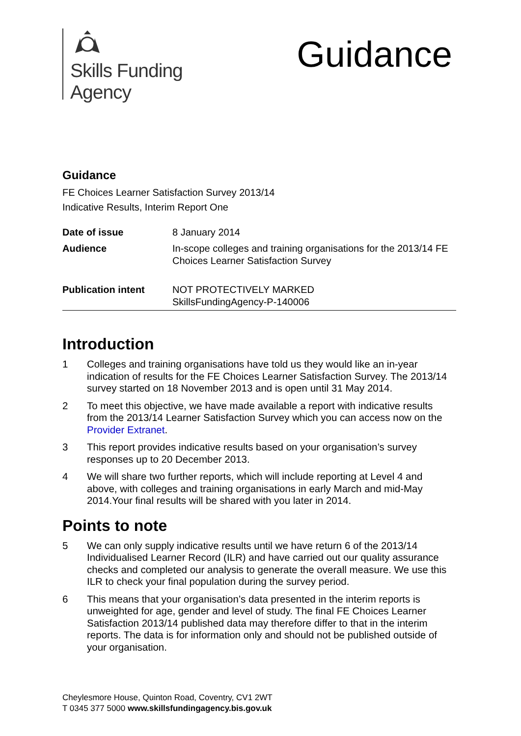Skills Funding
Agency
Guidance
Guidance
FE Choices Learner Satisfaction Survey 2013/14
Indicative Results, Interim Report One
| Date of issue | 8 January 2014 |
| Audience | In-scope colleges and training organisations for the 2013/14 FE Choices Learner Satisfaction Survey |
| Publication intent | NOT PROTECTIVELY MARKED SkillsFundingAgency-P-140006 |
Introduction
1 Colleges and training organisations have told us they would like an in-year indication of results for the FE Choices Learner Satisfaction Survey. The 2013/14 survey started on 18 November 2013 and is open until 31 May 2014.
2 To meet this objective, we have made available a report with indicative results from the 2013/14 Learner Satisfaction Survey which you can access now on the Provider Extranet.
3 This report provides indicative results based on your organisation’s survey responses up to 20 December 2013.
4 We will share two further reports, which will include reporting at Level 4 and above, with colleges and training organisations in early March and mid-May 2014.Your final results will be shared with you later in 2014.
Points to note
5 We can only supply indicative results until we have return 6 of the 2013/14 Individualised Learner Record (ILR) and have carried out our quality assurance checks and completed our analysis to generate the overall measure. We use this ILR to check your final population during the survey period.
6 This means that your organisation’s data presented in the interim reports is unweighted for age, gender and level of study. The final FE Choices Learner Satisfaction 2013/14 published data may therefore differ to that in the interim reports. The data is for information only and should not be published outside of your organisation.
Cheylesmore House, Quinton Road, Coventry, CV1 2WT
T 0345 377 5000 www.skillsfundingagency.bis.gov.uk